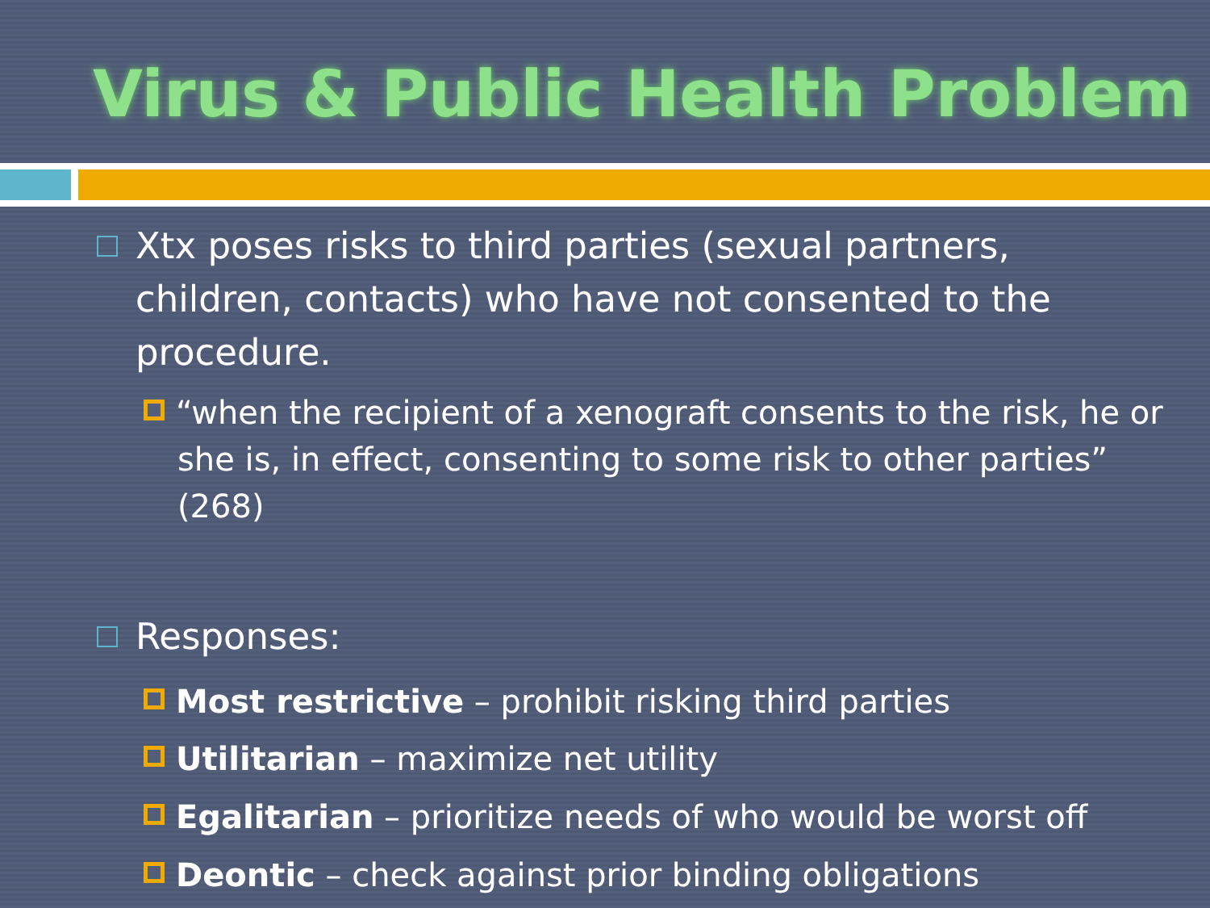Virus & Public Health Problem
Xtx poses risks to third parties (sexual partners, children, contacts) who have not consented to the procedure.
“when the recipient of a xenograft consents to the risk, he or she is, in effect, consenting to some risk to other parties” (268)
Responses:
Most restrictive – prohibit risking third parties
Utilitarian – maximize net utility
Egalitarian – prioritize needs of who would be worst off
Deontic – check against prior binding obligations